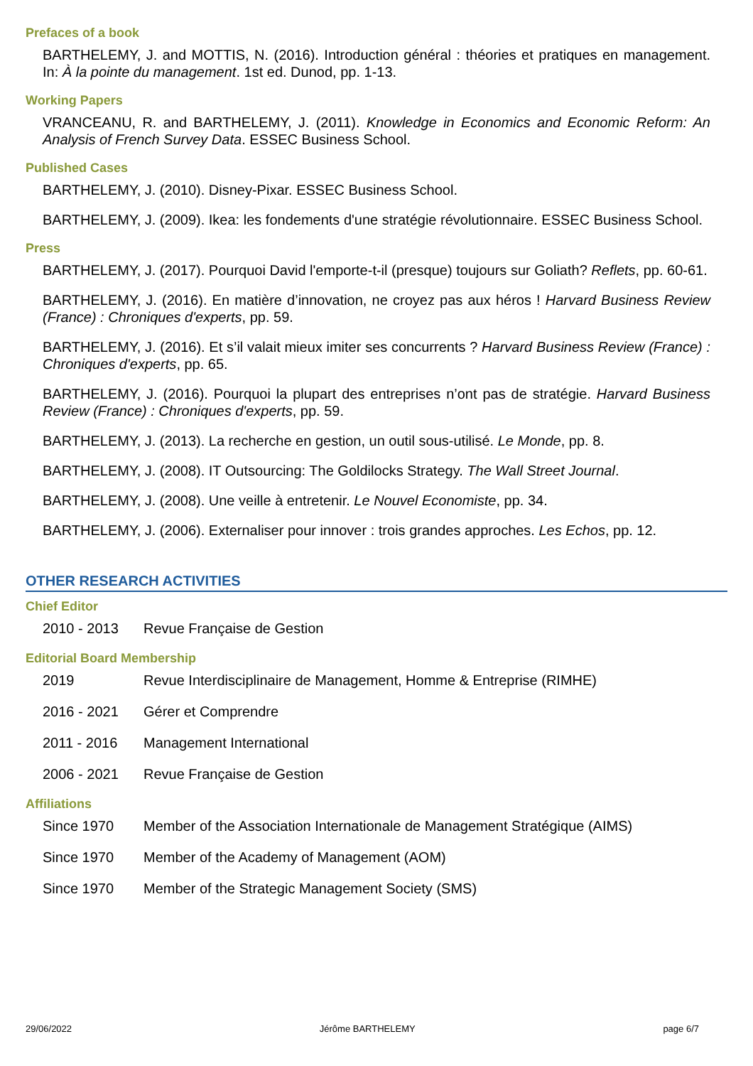Prefaces of a book
BARTHELEMY, J. and MOTTIS, N. (2016). Introduction général : théories et pratiques en management. In: À la pointe du management. 1st ed. Dunod, pp. 1-13.
Working Papers
VRANCEANU, R. and BARTHELEMY, J. (2011). Knowledge in Economics and Economic Reform: An Analysis of French Survey Data. ESSEC Business School.
Published Cases
BARTHELEMY, J. (2010). Disney-Pixar. ESSEC Business School.
BARTHELEMY, J. (2009). Ikea: les fondements d'une stratégie révolutionnaire. ESSEC Business School.
Press
BARTHELEMY, J. (2017). Pourquoi David l'emporte-t-il (presque) toujours sur Goliath? Reflets, pp. 60-61.
BARTHELEMY, J. (2016). En matière d’innovation, ne croyez pas aux héros ! Harvard Business Review (France) : Chroniques d'experts, pp. 59.
BARTHELEMY, J. (2016). Et s’il valait mieux imiter ses concurrents ? Harvard Business Review (France) : Chroniques d'experts, pp. 65.
BARTHELEMY, J. (2016). Pourquoi la plupart des entreprises n’ont pas de stratégie. Harvard Business Review (France) : Chroniques d'experts, pp. 59.
BARTHELEMY, J. (2013). La recherche en gestion, un outil sous-utilisé. Le Monde, pp. 8.
BARTHELEMY, J. (2008). IT Outsourcing: The Goldilocks Strategy. The Wall Street Journal.
BARTHELEMY, J. (2008). Une veille à entretenir. Le Nouvel Economiste, pp. 34.
BARTHELEMY, J. (2006). Externaliser pour innover : trois grandes approches. Les Echos, pp. 12.
OTHER RESEARCH ACTIVITIES
Chief Editor
2010 - 2013 Revue Française de Gestion
Editorial Board Membership
2019 Revue Interdisciplinaire de Management, Homme & Entreprise (RIMHE)
2016 - 2021 Gérer et Comprendre
2011 - 2016 Management International
2006 - 2021 Revue Française de Gestion
Affiliations
Since 1970 Member of the Association Internationale de Management Stratégique (AIMS)
Since 1970 Member of the Academy of Management (AOM)
Since 1970 Member of the Strategic Management Society (SMS)
29/06/2022 Jérôme BARTHELEMY page 6/7